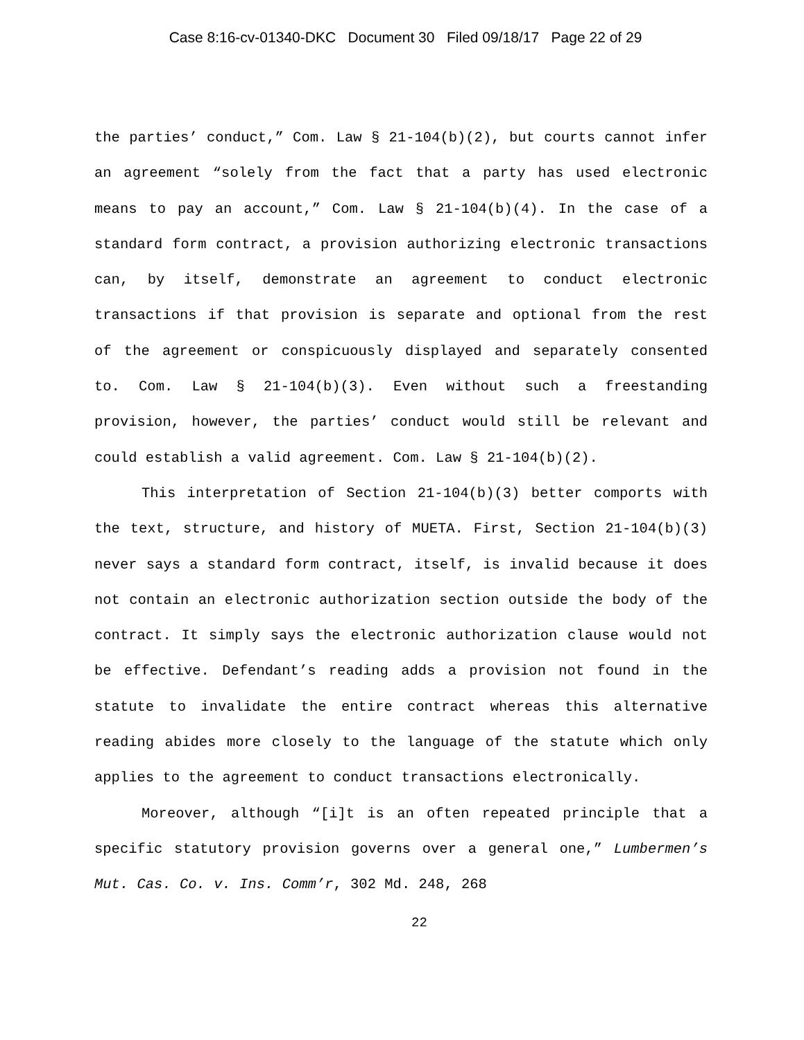Case 8:16-cv-01340-DKC Document 30 Filed 09/18/17 Page 22 of 29
the parties’ conduct,” Com. Law § 21-104(b)(2), but courts cannot infer an agreement “solely from the fact that a party has used electronic means to pay an account,” Com. Law § 21-104(b)(4). In the case of a standard form contract, a provision authorizing electronic transactions can, by itself, demonstrate an agreement to conduct electronic transactions if that provision is separate and optional from the rest of the agreement or conspicuously displayed and separately consented to. Com. Law § 21-104(b)(3). Even without such a freestanding provision, however, the parties’ conduct would still be relevant and could establish a valid agreement. Com. Law § 21-104(b)(2).
This interpretation of Section 21-104(b)(3) better comports with the text, structure, and history of MUETA. First, Section 21-104(b)(3) never says a standard form contract, itself, is invalid because it does not contain an electronic authorization section outside the body of the contract. It simply says the electronic authorization clause would not be effective. Defendant’s reading adds a provision not found in the statute to invalidate the entire contract whereas this alternative reading abides more closely to the language of the statute which only applies to the agreement to conduct transactions electronically.
Moreover, although “[i]t is an often repeated principle that a specific statutory provision governs over a general one,” Lumbermen’s Mut. Cas. Co. v. Ins. Comm’r, 302 Md. 248, 268
22